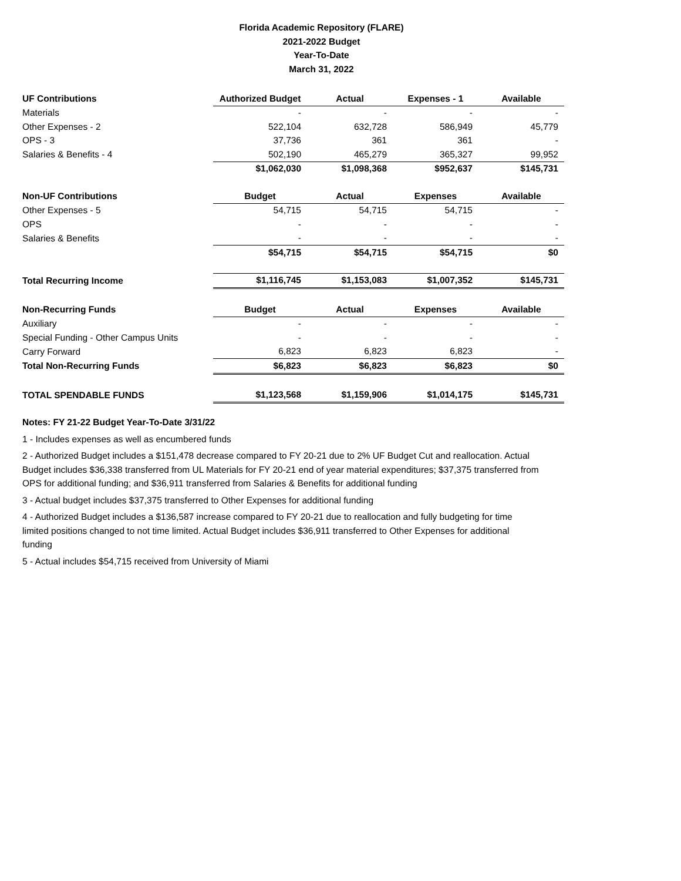Florida Academic Repository (FLARE)
2021-2022 Budget
Year-To-Date
March 31, 2022
| UF Contributions | Authorized Budget | Actual | Expenses - 1 | Available |
| --- | --- | --- | --- | --- |
| Materials | - | - | - | - |
| Other Expenses - 2 | 522,104 | 632,728 | 586,949 | 45,779 |
| OPS - 3 | 37,736 | 361 | 361 | - |
| Salaries & Benefits - 4 | 502,190 | 465,279 | 365,327 | 99,952 |
| | $1,062,030 | $1,098,368 | $952,637 | $145,731 |
| Non-UF Contributions | Budget | Actual | Expenses | Available |
| Other Expenses - 5 | 54,715 | 54,715 | 54,715 | - |
| OPS | - | - | - | - |
| Salaries & Benefits | - | - | - | - |
| | $54,715 | $54,715 | $54,715 | $0 |
| Total Recurring Income | $1,116,745 | $1,153,083 | $1,007,352 | $145,731 |
| Non-Recurring Funds | Budget | Actual | Expenses | Available |
| Auxiliary | - | - | - | - |
| Special Funding - Other Campus Units | - | - | - | - |
| Carry Forward | 6,823 | 6,823 | 6,823 | - |
| Total Non-Recurring Funds | $6,823 | $6,823 | $6,823 | $0 |
| TOTAL SPENDABLE FUNDS | $1,123,568 | $1,159,906 | $1,014,175 | $145,731 |
Notes: FY 21-22 Budget Year-To-Date 3/31/22
1 - Includes expenses as well as encumbered funds
2 - Authorized Budget includes a $151,478 decrease compared to FY 20-21 due to 2% UF Budget Cut and reallocation. Actual Budget includes $36,338 transferred from UL Materials for FY 20-21 end of year material expenditures; $37,375 transferred from OPS for additional funding; and $36,911 transferred from Salaries & Benefits for additional funding
3 - Actual budget includes $37,375 transferred to Other Expenses for additional funding
4 - Authorized Budget includes a $136,587 increase compared to FY 20-21 due to reallocation and fully budgeting for time limited positions changed to not time limited. Actual Budget includes $36,911 transferred to Other Expenses for additional funding
5 - Actual includes $54,715 received from University of Miami